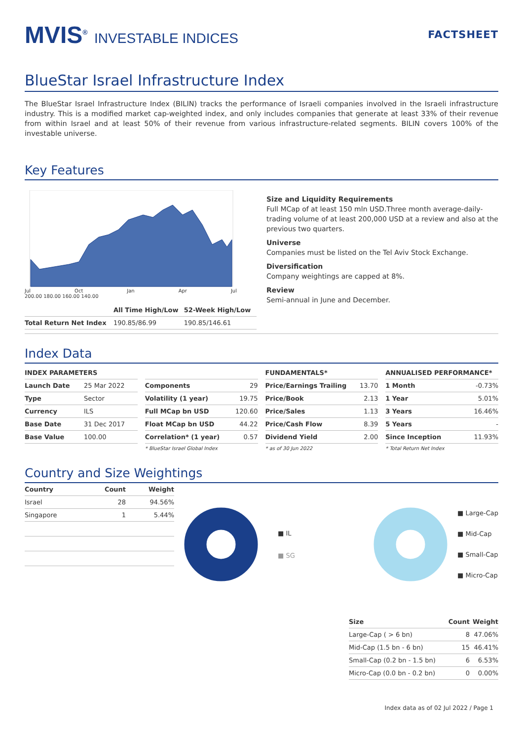MVIS<sup>®</sup> INVESTABLE INDICES
FACTSHEET
BlueStar Israel Infrastructure Index
The BlueStar Israel Infrastructure Index (BILIN) tracks the performance of Israeli companies involved in the Israeli infrastructure industry. This is a modified market cap-weighted index, and only includes companies that generate at least 33% of their revenue from within Israel and at least 50% of their revenue from various infrastructure-related segments. BILIN covers 100% of the investable universe.
Key Features
Jul Oct Jan Apr Jul
200.00 180.00 160.00 140.00
| | All Time High/Low | 52-Week High/Low |
| --- | --- | --- |
| Total Return Net Index | 190.85/86.99 | 190.85/146.61 |
Size and Liquidity Requirements
Full MCap of at least 150 mln USD.Three month average-daily-trading volume of at least 200,000 USD at a review and also at the previous two quarters.
Universe
Companies must be listed on the Tel Aviv Stock Exchange.
Diversification
Company weightings are capped at 8%.
Review
Semi-annual in June and December.
Index Data
| INDEX PARAMETERS | |
| --- | --- |
| Launch Date | 25 Mar 2022 |
| Type | Sector |
| Currency | ILS |
| Base Date | 31 Dec 2017 |
| Base Value | 100.00 |
| Components | 29 |
| Volatility (1 year) | 19.75 |
| Full MCap bn USD | 120.60 |
| Float MCap bn USD | 44.22 |
| Correlation* (1 year) | 0.57 |
* BlueStar Israel Global Index
| FUNDAMENTALS* | |
| --- | --- |
| Price/Earnings Trailing | 13.70 |
| Price/Book | 2.13 |
| Price/Sales | 1.13 |
| Price/Cash Flow | 8.39 |
| Dividend Yield | 2.00 |
* as of 30 Jun 2022
| ANNUALISED PERFORMANCE* | |
| --- | --- |
| 1 Month | -0.73% |
| 1 Year | 5.01% |
| 3 Years | 16.46% |
| 5 Years | - |
| Since Inception | 11.93% |
* Total Return Net Index
Country and Size Weightings
| Country | Count | Weight |
| --- | --- | --- |
| Israel | 28 | 94.56% |
| Singapore | 1 | 5.44% |
■ IL
■ SG
■ Large-Cap
■ Mid-Cap
■ Small-Cap
■ Micro-Cap
| Size | Count | Weight |
| --- | --- | --- |
| Large-Cap ( > 6 bn) | 8 | 47.06% |
| Mid-Cap (1.5 bn - 6 bn) | 15 | 46.41% |
| Small-Cap (0.2 bn - 1.5 bn) | 6 | 6.53% |
| Micro-Cap (0.0 bn - 0.2 bn) | 0 | 0.00% |
Index data as of 02 Jul 2022 / Page 1